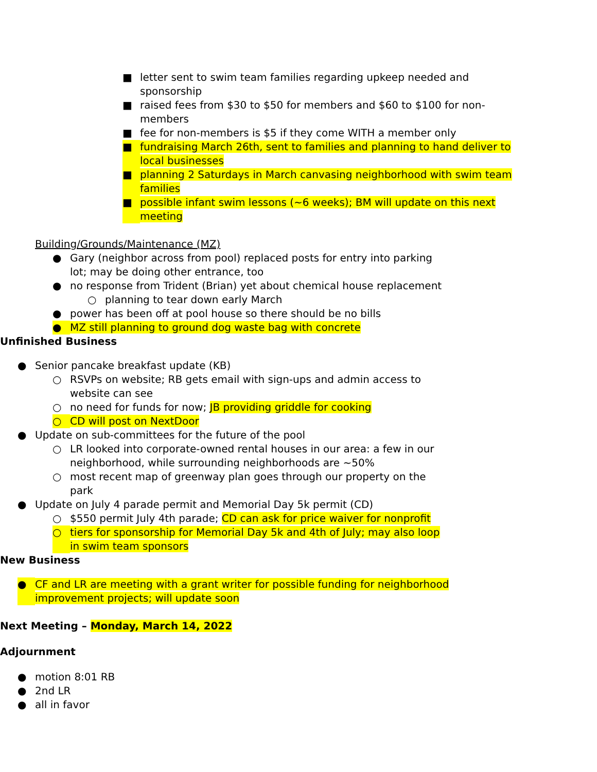■ letter sent to swim team families regarding upkeep needed and sponsorship
■ raised fees from $30 to $50 for members and $60 to $100 for non-members
■ fee for non-members is $5 if they come WITH a member only
■ fundraising March 26th, sent to families and planning to hand deliver to local businesses
■ planning 2 Saturdays in March canvasing neighborhood with swim team families
■ possible infant swim lessons (~6 weeks); BM will update on this next meeting
Building/Grounds/Maintenance (MZ)
● Gary (neighbor across from pool) replaced posts for entry into parking lot; may be doing other entrance, too
● no response from Trident (Brian) yet about chemical house replacement
○ planning to tear down early March
● power has been off at pool house so there should be no bills
● MZ still planning to ground dog waste bag with concrete
Unfinished Business
● Senior pancake breakfast update (KB)
○ RSVPs on website; RB gets email with sign-ups and admin access to website can see
○ no need for funds for now; JB providing griddle for cooking
○ CD will post on NextDoor
● Update on sub-committees for the future of the pool
○ LR looked into corporate-owned rental houses in our area: a few in our neighborhood, while surrounding neighborhoods are ~50%
○ most recent map of greenway plan goes through our property on the park
● Update on July 4 parade permit and Memorial Day 5k permit (CD)
○ $550 permit July 4th parade; CD can ask for price waiver for nonprofit
○ tiers for sponsorship for Memorial Day 5k and 4th of July; may also loop in swim team sponsors
New Business
● CF and LR are meeting with a grant writer for possible funding for neighborhood improvement projects; will update soon
Next Meeting – Monday, March 14, 2022
Adjournment
● motion 8:01 RB
● 2nd LR
● all in favor